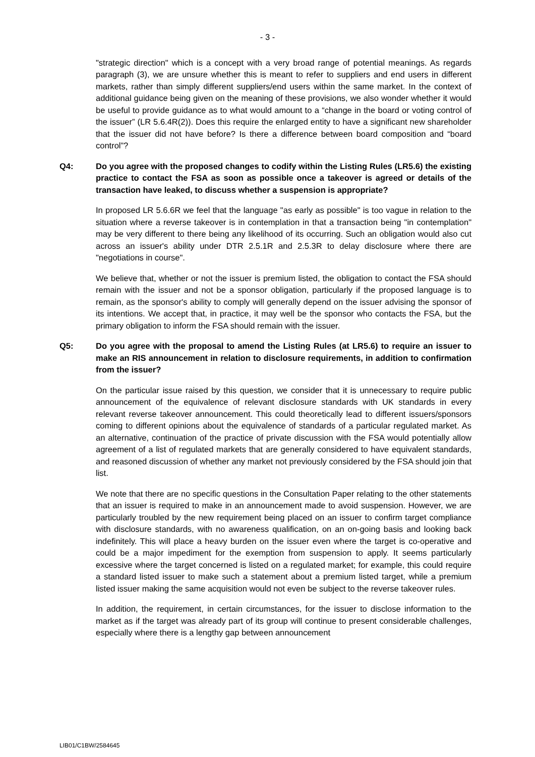- 3 -
"strategic direction" which is a concept with a very broad range of potential meanings. As regards paragraph (3), we are unsure whether this is meant to refer to suppliers and end users in different markets, rather than simply different suppliers/end users within the same market. In the context of additional guidance being given on the meaning of these provisions, we also wonder whether it would be useful to provide guidance as to what would amount to a “change in the board or voting control of the issuer” (LR 5.6.4R(2)). Does this require the enlarged entity to have a significant new shareholder that the issuer did not have before? Is there a difference between board composition and “board control”?
Q4: Do you agree with the proposed changes to codify within the Listing Rules (LR5.6) the existing practice to contact the FSA as soon as possible once a takeover is agreed or details of the transaction have leaked, to discuss whether a suspension is appropriate?
In proposed LR 5.6.6R we feel that the language "as early as possible" is too vague in relation to the situation where a reverse takeover is in contemplation in that a transaction being "in contemplation" may be very different to there being any likelihood of its occurring. Such an obligation would also cut across an issuer's ability under DTR 2.5.1R and 2.5.3R to delay disclosure where there are "negotiations in course".
We believe that, whether or not the issuer is premium listed, the obligation to contact the FSA should remain with the issuer and not be a sponsor obligation, particularly if the proposed language is to remain, as the sponsor's ability to comply will generally depend on the issuer advising the sponsor of its intentions. We accept that, in practice, it may well be the sponsor who contacts the FSA, but the primary obligation to inform the FSA should remain with the issuer.
Q5: Do you agree with the proposal to amend the Listing Rules (at LR5.6) to require an issuer to make an RIS announcement in relation to disclosure requirements, in addition to confirmation from the issuer?
On the particular issue raised by this question, we consider that it is unnecessary to require public announcement of the equivalence of relevant disclosure standards with UK standards in every relevant reverse takeover announcement. This could theoretically lead to different issuers/sponsors coming to different opinions about the equivalence of standards of a particular regulated market. As an alternative, continuation of the practice of private discussion with the FSA would potentially allow agreement of a list of regulated markets that are generally considered to have equivalent standards, and reasoned discussion of whether any market not previously considered by the FSA should join that list.
We note that there are no specific questions in the Consultation Paper relating to the other statements that an issuer is required to make in an announcement made to avoid suspension. However, we are particularly troubled by the new requirement being placed on an issuer to confirm target compliance with disclosure standards, with no awareness qualification, on an on-going basis and looking back indefinitely. This will place a heavy burden on the issuer even where the target is co-operative and could be a major impediment for the exemption from suspension to apply. It seems particularly excessive where the target concerned is listed on a regulated market; for example, this could require a standard listed issuer to make such a statement about a premium listed target, while a premium listed issuer making the same acquisition would not even be subject to the reverse takeover rules.
In addition, the requirement, in certain circumstances, for the issuer to disclose information to the market as if the target was already part of its group will continue to present considerable challenges, especially where there is a lengthy gap between announcement
LIB01/C1BW/2584645